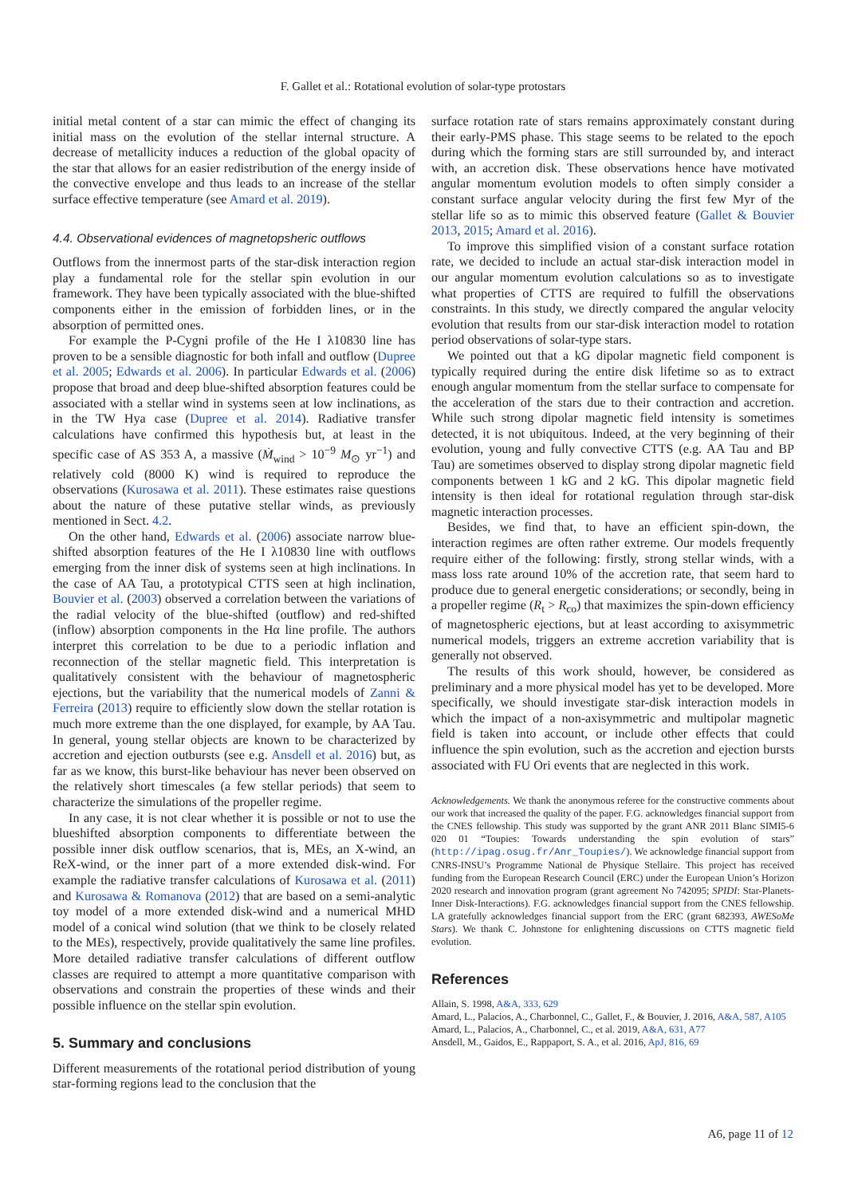F. Gallet et al.: Rotational evolution of solar-type protostars
initial metal content of a star can mimic the effect of changing its initial mass on the evolution of the stellar internal structure. A decrease of metallicity induces a reduction of the global opacity of the star that allows for an easier redistribution of the energy inside of the convective envelope and thus leads to an increase of the stellar surface effective temperature (see Amard et al. 2019).
4.4. Observational evidences of magnetopsheric outflows
Outflows from the innermost parts of the star-disk interaction region play a fundamental role for the stellar spin evolution in our framework. They have been typically associated with the blue-shifted components either in the emission of forbidden lines, or in the absorption of permitted ones.
For example the P-Cygni profile of the He I λ10830 line has proven to be a sensible diagnostic for both infall and outflow (Dupree et al. 2005; Edwards et al. 2006). In particular Edwards et al. (2006) propose that broad and deep blue-shifted absorption features could be associated with a stellar wind in systems seen at low inclinations, as in the TW Hya case (Dupree et al. 2014). Radiative transfer calculations have confirmed this hypothesis but, at least in the specific case of AS 353 A, a massive (Ṁ<sub>wind</sub> > 10<sup>−9</sup> M<sub>⊙</sub> yr<sup>−1</sup>) and relatively cold (8000 K) wind is required to reproduce the observations (Kurosawa et al. 2011). These estimates raise questions about the nature of these putative stellar winds, as previously mentioned in Sect. 4.2.
On the other hand, Edwards et al. (2006) associate narrow blue-shifted absorption features of the He I λ10830 line with outflows emerging from the inner disk of systems seen at high inclinations. In the case of AA Tau, a prototypical CTTS seen at high inclination, Bouvier et al. (2003) observed a correlation between the variations of the radial velocity of the blue-shifted (outflow) and red-shifted (inflow) absorption components in the Hα line profile. The authors interpret this correlation to be due to a periodic inflation and reconnection of the stellar magnetic field. This interpretation is qualitatively consistent with the behaviour of magnetospheric ejections, but the variability that the numerical models of Zanni & Ferreira (2013) require to efficiently slow down the stellar rotation is much more extreme than the one displayed, for example, by AA Tau. In general, young stellar objects are known to be characterized by accretion and ejection outbursts (see e.g. Ansdell et al. 2016) but, as far as we know, this burst-like behaviour has never been observed on the relatively short timescales (a few stellar periods) that seem to characterize the simulations of the propeller regime.
In any case, it is not clear whether it is possible or not to use the blueshifted absorption components to differentiate between the possible inner disk outflow scenarios, that is, MEs, an X-wind, an ReX-wind, or the inner part of a more extended disk-wind. For example the radiative transfer calculations of Kurosawa et al. (2011) and Kurosawa & Romanova (2012) that are based on a semi-analytic toy model of a more extended disk-wind and a numerical MHD model of a conical wind solution (that we think to be closely related to the MEs), respectively, provide qualitatively the same line profiles. More detailed radiative transfer calculations of different outflow classes are required to attempt a more quantitative comparison with observations and constrain the properties of these winds and their possible influence on the stellar spin evolution.
5. Summary and conclusions
Different measurements of the rotational period distribution of young star-forming regions lead to the conclusion that the
surface rotation rate of stars remains approximately constant during their early-PMS phase. This stage seems to be related to the epoch during which the forming stars are still surrounded by, and interact with, an accretion disk. These observations hence have motivated angular momentum evolution models to often simply consider a constant surface angular velocity during the first few Myr of the stellar life so as to mimic this observed feature (Gallet & Bouvier 2013, 2015; Amard et al. 2016).
To improve this simplified vision of a constant surface rotation rate, we decided to include an actual star-disk interaction model in our angular momentum evolution calculations so as to investigate what properties of CTTS are required to fulfill the observations constraints. In this study, we directly compared the angular velocity evolution that results from our star-disk interaction model to rotation period observations of solar-type stars.
We pointed out that a kG dipolar magnetic field component is typically required during the entire disk lifetime so as to extract enough angular momentum from the stellar surface to compensate for the acceleration of the stars due to their contraction and accretion. While such strong dipolar magnetic field intensity is sometimes detected, it is not ubiquitous. Indeed, at the very beginning of their evolution, young and fully convective CTTS (e.g. AA Tau and BP Tau) are sometimes observed to display strong dipolar magnetic field components between 1 kG and 2 kG. This dipolar magnetic field intensity is then ideal for rotational regulation through star-disk magnetic interaction processes.
Besides, we find that, to have an efficient spin-down, the interaction regimes are often rather extreme. Our models frequently require either of the following: firstly, strong stellar winds, with a mass loss rate around 10% of the accretion rate, that seem hard to produce due to general energetic considerations; or secondly, being in a propeller regime (R<sub>t</sub> > R<sub>co</sub>) that maximizes the spin-down efficiency of magnetospheric ejections, but at least according to axisymmetric numerical models, triggers an extreme accretion variability that is generally not observed.
The results of this work should, however, be considered as preliminary and a more physical model has yet to be developed. More specifically, we should investigate star-disk interaction models in which the impact of a non-axisymmetric and multipolar magnetic field is taken into account, or include other effects that could influence the spin evolution, such as the accretion and ejection bursts associated with FU Ori events that are neglected in this work.
Acknowledgements. We thank the anonymous referee for the constructive comments about our work that increased the quality of the paper. F.G. acknowledges financial support from the CNES fellowship. This study was supported by the grant ANR 2011 Blanc SIMI5-6 020 01 “Toupies: Towards understanding the spin evolution of stars” (http://ipag.osug.fr/Anr_Toupies/). We acknowledge financial support from CNRS-INSU’s Programme National de Physique Stellaire. This project has received funding from the European Research Council (ERC) under the European Union’s Horizon 2020 research and innovation program (grant agreement No 742095; SPIDI: Star-Planets-Inner Disk-Interactions). F.G. acknowledges financial support from the CNES fellowship. LA gratefully acknowledges financial support from the ERC (grant 682393, AWESoMe Stars). We thank C. Johnstone for enlightening discussions on CTTS magnetic field evolution.
References
Allain, S. 1998, A&A, 333, 629
Amard, L., Palacios, A., Charbonnel, C., Gallet, F., & Bouvier, J. 2016, A&A, 587, A105
Amard, L., Palacios, A., Charbonnel, C., et al. 2019, A&A, 631, A77
Ansdell, M., Gaidos, E., Rappaport, S. A., et al. 2016, ApJ, 816, 69
A6, page 11 of 12